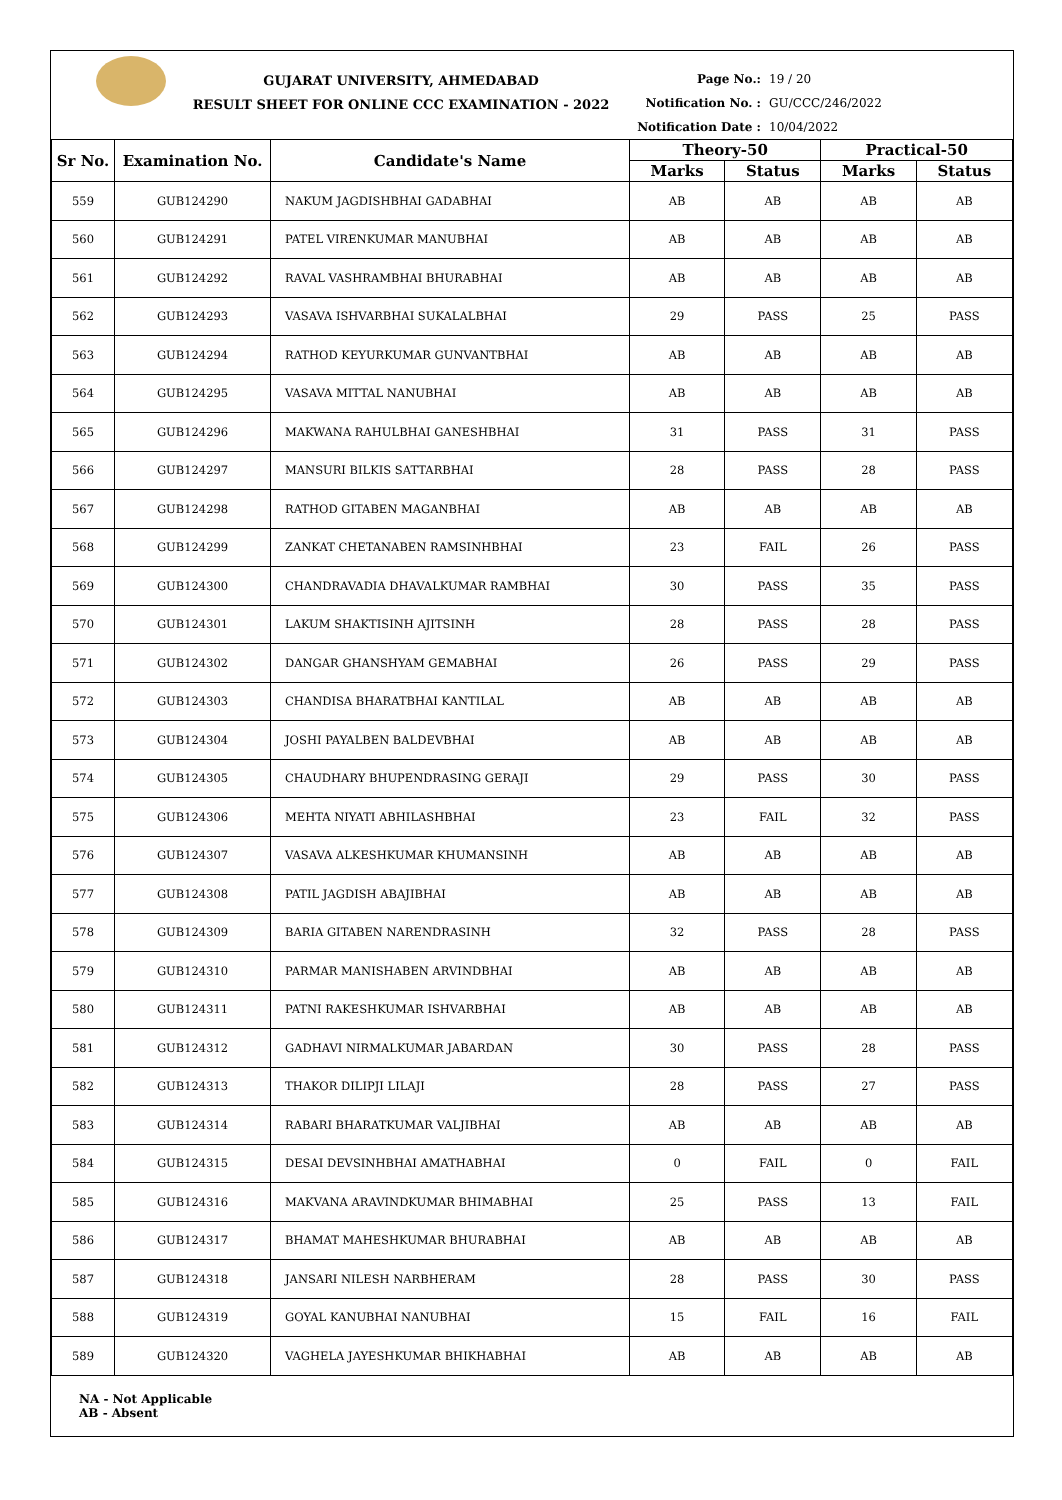GUJARAT UNIVERSITY, AHMEDABAD
RESULT SHEET FOR ONLINE CCC EXAMINATION - 2022
Page No.: 19 / 20
Notification No. : GU/CCC/246/2022
Notification Date : 10/04/2022
| Sr No. | Examination No. | Candidate's Name | Theory-50 | | Practical-50 | |
| --- | --- | --- | --- | --- | --- | --- |
| | | | Marks | Status | Marks | Status |
| 559 | GUB124290 | NAKUM JAGDISHBHAI GADABHAI | AB | AB | AB | AB |
| 560 | GUB124291 | PATEL VIRENKUMAR MANUBHAI | AB | AB | AB | AB |
| 561 | GUB124292 | RAVAL VASHRAMBHAI BHURABHAI | AB | AB | AB | AB |
| 562 | GUB124293 | VASAVA ISHVARBHAI SUKALALBHAI | 29 | PASS | 25 | PASS |
| 563 | GUB124294 | RATHOD KEYURKUMAR GUNVANTBHAI | AB | AB | AB | AB |
| 564 | GUB124295 | VASAVA MITTAL NANUBHAI | AB | AB | AB | AB |
| 565 | GUB124296 | MAKWANA RAHULBHAI GANESHBHAI | 31 | PASS | 31 | PASS |
| 566 | GUB124297 | MANSURI BILKIS SATTARBHAI | 28 | PASS | 28 | PASS |
| 567 | GUB124298 | RATHOD GITABEN MAGANBHAI | AB | AB | AB | AB |
| 568 | GUB124299 | ZANKAT CHETANABEN RAMSINHBHAI | 23 | FAIL | 26 | PASS |
| 569 | GUB124300 | CHANDRAVADIA DHAVALKUMAR RAMBHAI | 30 | PASS | 35 | PASS |
| 570 | GUB124301 | LAKUM SHAKTISINH AJITSINH | 28 | PASS | 28 | PASS |
| 571 | GUB124302 | DANGAR GHANSHYAM GEMABHAI | 26 | PASS | 29 | PASS |
| 572 | GUB124303 | CHANDISA BHARATBHAI KANTILAL | AB | AB | AB | AB |
| 573 | GUB124304 | JOSHI PAYALBEN BALDEVBHAI | AB | AB | AB | AB |
| 574 | GUB124305 | CHAUDHARY BHUPENDRASING GERAJI | 29 | PASS | 30 | PASS |
| 575 | GUB124306 | MEHTA NIYATI ABHILASHBHAI | 23 | FAIL | 32 | PASS |
| 576 | GUB124307 | VASAVA ALKESHKUMAR KHUMANSINH | AB | AB | AB | AB |
| 577 | GUB124308 | PATIL JAGDISH ABAJIBHAI | AB | AB | AB | AB |
| 578 | GUB124309 | BARIA GITABEN NARENDRASINH | 32 | PASS | 28 | PASS |
| 579 | GUB124310 | PARMAR MANISHABEN ARVINDBHAI | AB | AB | AB | AB |
| 580 | GUB124311 | PATNI RAKESHKUMAR ISHVARBHAI | AB | AB | AB | AB |
| 581 | GUB124312 | GADHAVI NIRMALKUMAR JABARDAN | 30 | PASS | 28 | PASS |
| 582 | GUB124313 | THAKOR DILIPJI LILAJI | 28 | PASS | 27 | PASS |
| 583 | GUB124314 | RABARI BHARATKUMAR VALJIBHAI | AB | AB | AB | AB |
| 584 | GUB124315 | DESAI DEVSINHBHAI AMATHABHAI | 0 | FAIL | 0 | FAIL |
| 585 | GUB124316 | MAKVANA ARAVINDKUMAR BHIMABHAI | 25 | PASS | 13 | FAIL |
| 586 | GUB124317 | BHAMAT MAHESHKUMAR BHURABHAI | AB | AB | AB | AB |
| 587 | GUB124318 | JANSARI NILESH NARBHERAM | 28 | PASS | 30 | PASS |
| 588 | GUB124319 | GOYAL KANUBHAI NANUBHAI | 15 | FAIL | 16 | FAIL |
| 589 | GUB124320 | VAGHELA JAYESHKUMAR BHIKHABHAI | AB | AB | AB | AB |
NA - Not Applicable
AB - Absent